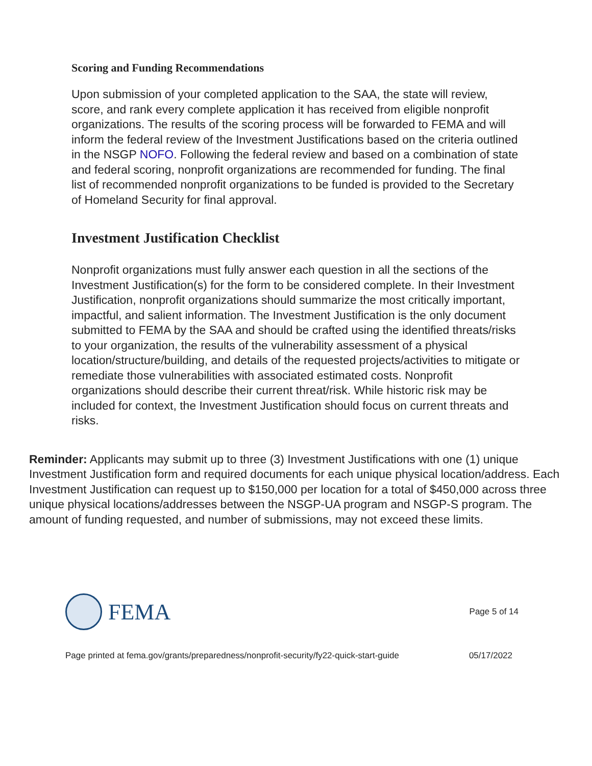Scoring and Funding Recommendations
Upon submission of your completed application to the SAA, the state will review, score, and rank every complete application it has received from eligible nonprofit organizations. The results of the scoring process will be forwarded to FEMA and will inform the federal review of the Investment Justifications based on the criteria outlined in the NSGP NOFO. Following the federal review and based on a combination of state and federal scoring, nonprofit organizations are recommended for funding. The final list of recommended nonprofit organizations to be funded is provided to the Secretary of Homeland Security for final approval.
Investment Justification Checklist
Nonprofit organizations must fully answer each question in all the sections of the Investment Justification(s) for the form to be considered complete. In their Investment Justification, nonprofit organizations should summarize the most critically important, impactful, and salient information. The Investment Justification is the only document submitted to FEMA by the SAA and should be crafted using the identified threats/risks to your organization, the results of the vulnerability assessment of a physical location/structure/building, and details of the requested projects/activities to mitigate or remediate those vulnerabilities with associated estimated costs. Nonprofit organizations should describe their current threat/risk. While historic risk may be included for context, the Investment Justification should focus on current threats and risks.
Reminder: Applicants may submit up to three (3) Investment Justifications with one (1) unique Investment Justification form and required documents for each unique physical location/address. Each Investment Justification can request up to $150,000 per location for a total of $450,000 across three unique physical locations/addresses between the NSGP-UA program and NSGP-S program. The amount of funding requested, and number of submissions, may not exceed these limits.
FEMA
Page 5 of 14
Page printed at fema.gov/grants/preparedness/nonprofit-security/fy22-quick-start-guide 05/17/2022